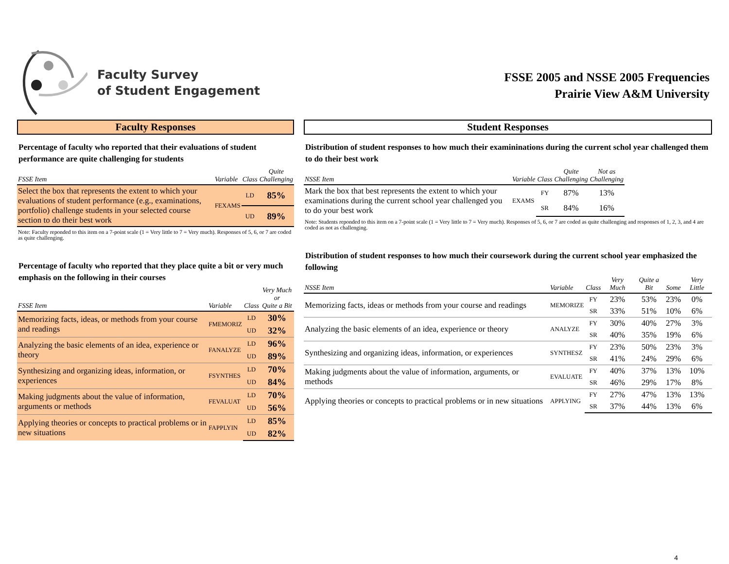Faculty Survey
of Student Engagement
FSSE 2005 and NSSE 2005 Frequencies
Prairie View A&M University
Faculty Responses
Percentage of faculty who reported that their evaluations of student performance are quite challenging for students
| FSSE Item | Variable | Class | Quite Challenging |
| --- | --- | --- | --- |
| Select the box that represents the extent to which your evaluations of student performance (e.g., examinations, portfolio) challenge students in your selected course section to do their best work | FEXAMS | LD | 85% |
| | | UD | 89% |
Note: Faculty reponded to this item on a 7-point scale (1 = Very little to 7 = Very much). Responses of 5, 6, or 7 are coded as quite challenging.
Percentage of faculty who reported that they place quite a bit or very much emphasis on the following in their courses
| FSSE Item | Variable | Class | Very Much or Quite a Bit |
| --- | --- | --- | --- |
| Memorizing facts, ideas, or methods from your course and readings | FMEMORIZ | LD | 30% |
| | | UD | 32% |
| Analyzing the basic elements of an idea, experience or theory | FANALYZE | LD | 96% |
| | | UD | 89% |
| Synthesizing and organizing ideas, information, or experiences | FSYNTHES | LD | 70% |
| | | UD | 84% |
| Making judgments about the value of information, arguments or methods | FEVALUAT | LD | 70% |
| | | UD | 56% |
| Applying theories or concepts to practical problems or in new situations | FAPPLYIN | LD | 85% |
| | | UD | 82% |
Student Responses
Distribution of student responses to how much their examininations during the current schol year challenged them to do their best work
| NSSE Item | Variable | Class | Quite Challenging | Not as Challenging |
| --- | --- | --- | --- | --- |
| Mark the box that best represents the extent to which your examinations during the current school year challenged you to do your best work | EXAMS | FY | 87% | 13% |
| | | SR | 84% | 16% |
Note: Students reponded to this item on a 7-point scale (1 = Very little to 7 = Very much). Responses of 5, 6, or 7 are coded as quite challenging and responses of 1, 2, 3, and 4 are coded as not as challenging.
Distribution of student responses to how much their coursework during the current school year emphasized the following
| NSSE Item | Variable | Class | Very Much | Quite a Bit | Some | Very Little |
| --- | --- | --- | --- | --- | --- | --- |
| Memorizing facts, ideas or methods from your course and readings | MEMORIZE | FY | 23% | 53% | 23% | 0% |
| | | SR | 33% | 51% | 10% | 6% |
| Analyzing the basic elements of an idea, experience or theory | ANALYZE | FY | 30% | 40% | 27% | 3% |
| | | SR | 40% | 35% | 19% | 6% |
| Synthesizing and organizing ideas, information, or experiences | SYNTHESZ | FY | 23% | 50% | 23% | 3% |
| | | SR | 41% | 24% | 29% | 6% |
| Making judgments about the value of information, arguments, or methods | EVALUATE | FY | 40% | 37% | 13% | 10% |
| | | SR | 46% | 29% | 17% | 8% |
| Applying theories or concepts to practical problems or in new situations | APPLYING | FY | 27% | 47% | 13% | 13% |
| | | SR | 37% | 44% | 13% | 6% |
4